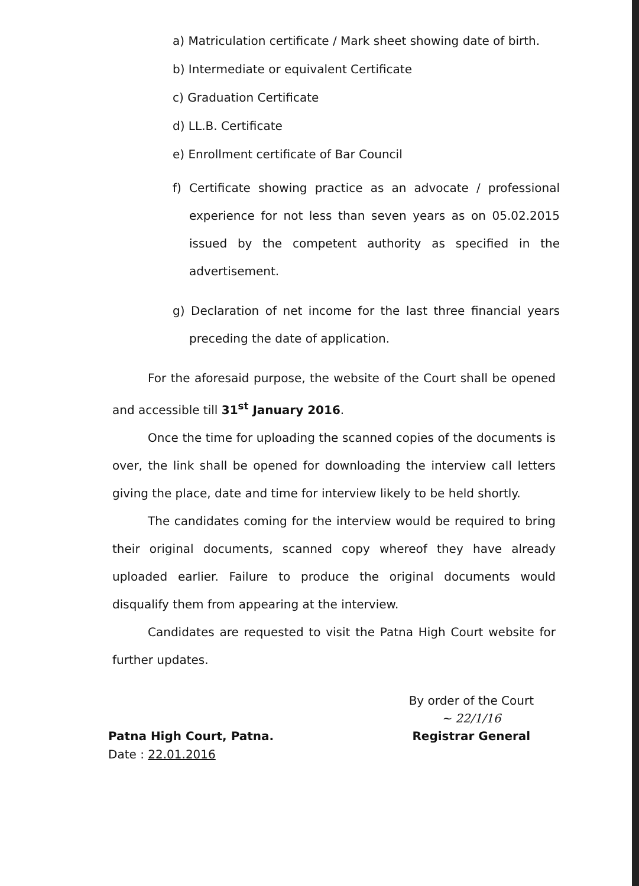a) Matriculation certificate / Mark sheet showing date of birth.
b) Intermediate or equivalent Certificate
c) Graduation Certificate
d) LL.B. Certificate
e) Enrollment certificate of Bar Council
f) Certificate showing practice as an advocate / professional experience for not less than seven years as on 05.02.2015 issued by the competent authority as specified in the advertisement.
g) Declaration of net income for the last three financial years preceding the date of application.
For the aforesaid purpose, the website of the Court shall be opened and accessible till 31<sup>st</sup> January 2016.
Once the time for uploading the scanned copies of the documents is over, the link shall be opened for downloading the interview call letters giving the place, date and time for interview likely to be held shortly.
The candidates coming for the interview would be required to bring their original documents, scanned copy whereof they have already uploaded earlier. Failure to produce the original documents would disqualify them from appearing at the interview.
Candidates are requested to visit the Patna High Court website for further updates.
Patna High Court, Patna.
Date : 22.01.2016
By order of the Court
~ 22/1/16
Registrar General